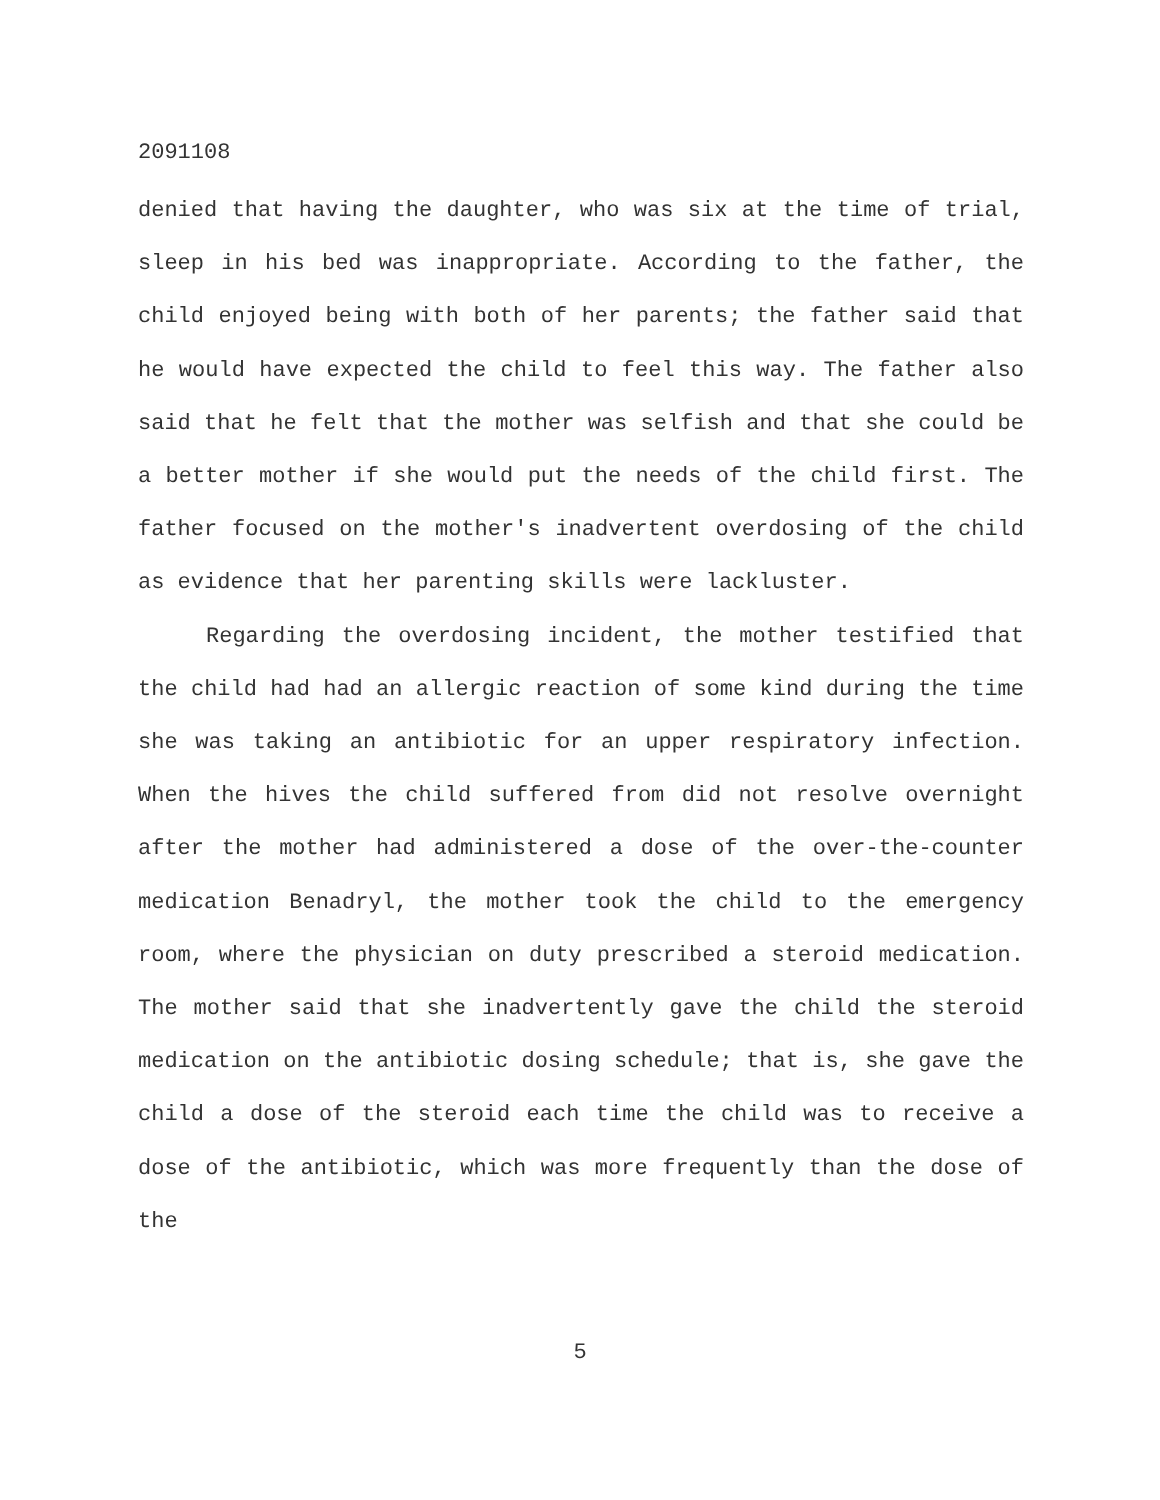2091108
denied that having the daughter, who was six at the time of trial, sleep in his bed was inappropriate. According to the father, the child enjoyed being with both of her parents; the father said that he would have expected the child to feel this way. The father also said that he felt that the mother was selfish and that she could be a better mother if she would put the needs of the child first. The father focused on the mother's inadvertent overdosing of the child as evidence that her parenting skills were lackluster.
Regarding the overdosing incident, the mother testified that the child had had an allergic reaction of some kind during the time she was taking an antibiotic for an upper respiratory infection. When the hives the child suffered from did not resolve overnight after the mother had administered a dose of the over-the-counter medication Benadryl, the mother took the child to the emergency room, where the physician on duty prescribed a steroid medication. The mother said that she inadvertently gave the child the steroid medication on the antibiotic dosing schedule; that is, she gave the child a dose of the steroid each time the child was to receive a dose of the antibiotic, which was more frequently than the dose of the
5